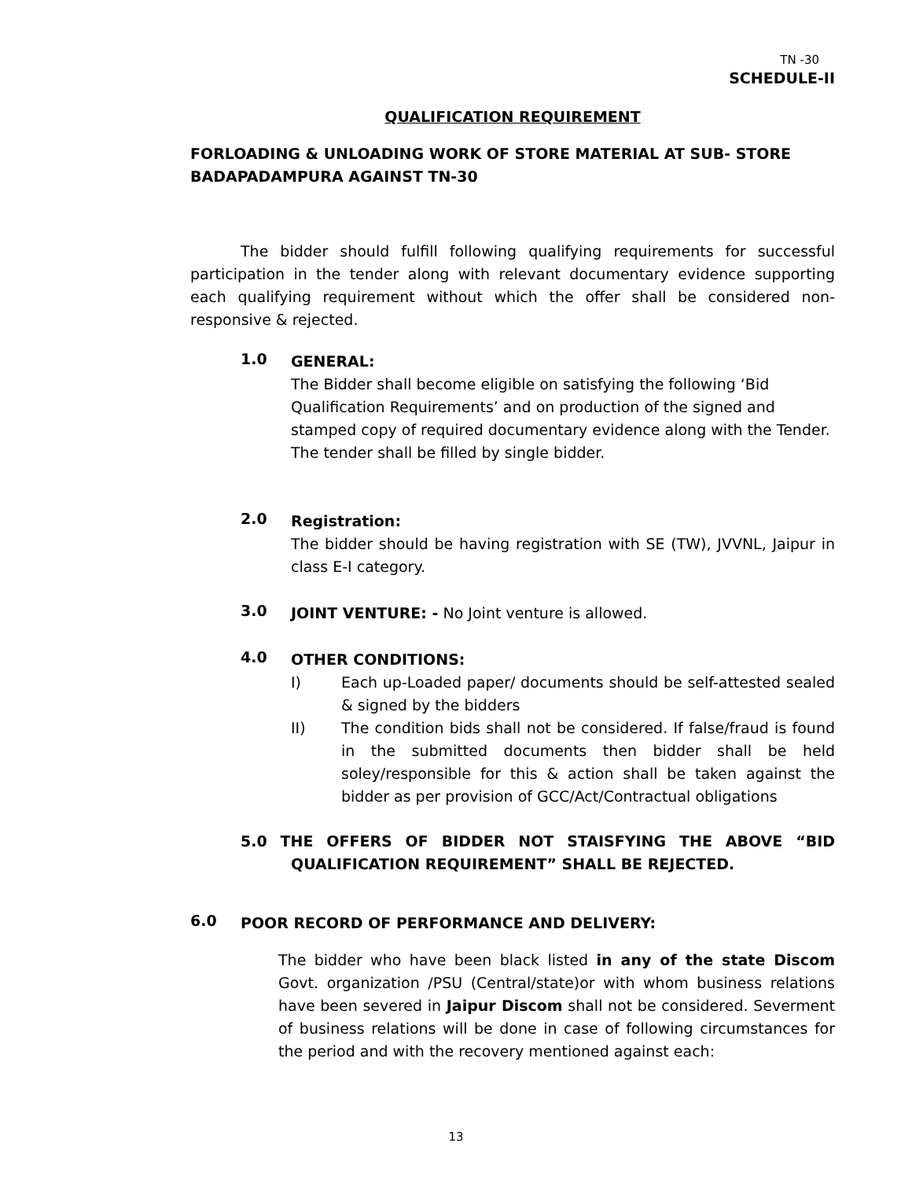TN -30
SCHEDULE-II
QUALIFICATION REQUIREMENT
FORLOADING & UNLOADING WORK OF STORE MATERIAL AT SUB- STORE BADAPADAMPURA AGAINST TN-30
The bidder should fulfill following qualifying requirements for successful participation in the tender along with relevant documentary evidence supporting each qualifying requirement without which the offer shall be considered non-responsive & rejected.
1.0
GENERAL:
The Bidder shall become eligible on satisfying the following ‘Bid Qualification Requirements’ and on production of the signed and stamped copy of required documentary evidence along with the Tender. The tender shall be filled by single bidder.
2.0
Registration:
The bidder should be having registration with SE (TW), JVVNL, Jaipur in class E-I category.
3.0
JOINT VENTURE: - No Joint venture is allowed.
4.0
OTHER CONDITIONS:
I) Each up-Loaded paper/ documents should be self-attested sealed & signed by the bidders
II) The condition bids shall not be considered. If false/fraud is found in the submitted documents then bidder shall be held soley/responsible for this & action shall be taken against the bidder as per provision of GCC/Act/Contractual obligations
5.0 THE OFFERS OF BIDDER NOT STAISFYING THE ABOVE “BID QUALIFICATION REQUIREMENT” SHALL BE REJECTED.
6.0
POOR RECORD OF PERFORMANCE AND DELIVERY:
The bidder who have been black listed in any of the state Discom Govt. organization /PSU (Central/state)or with whom business relations have been severed in Jaipur Discom shall not be considered. Severment of business relations will be done in case of following circumstances for the period and with the recovery mentioned against each:
13